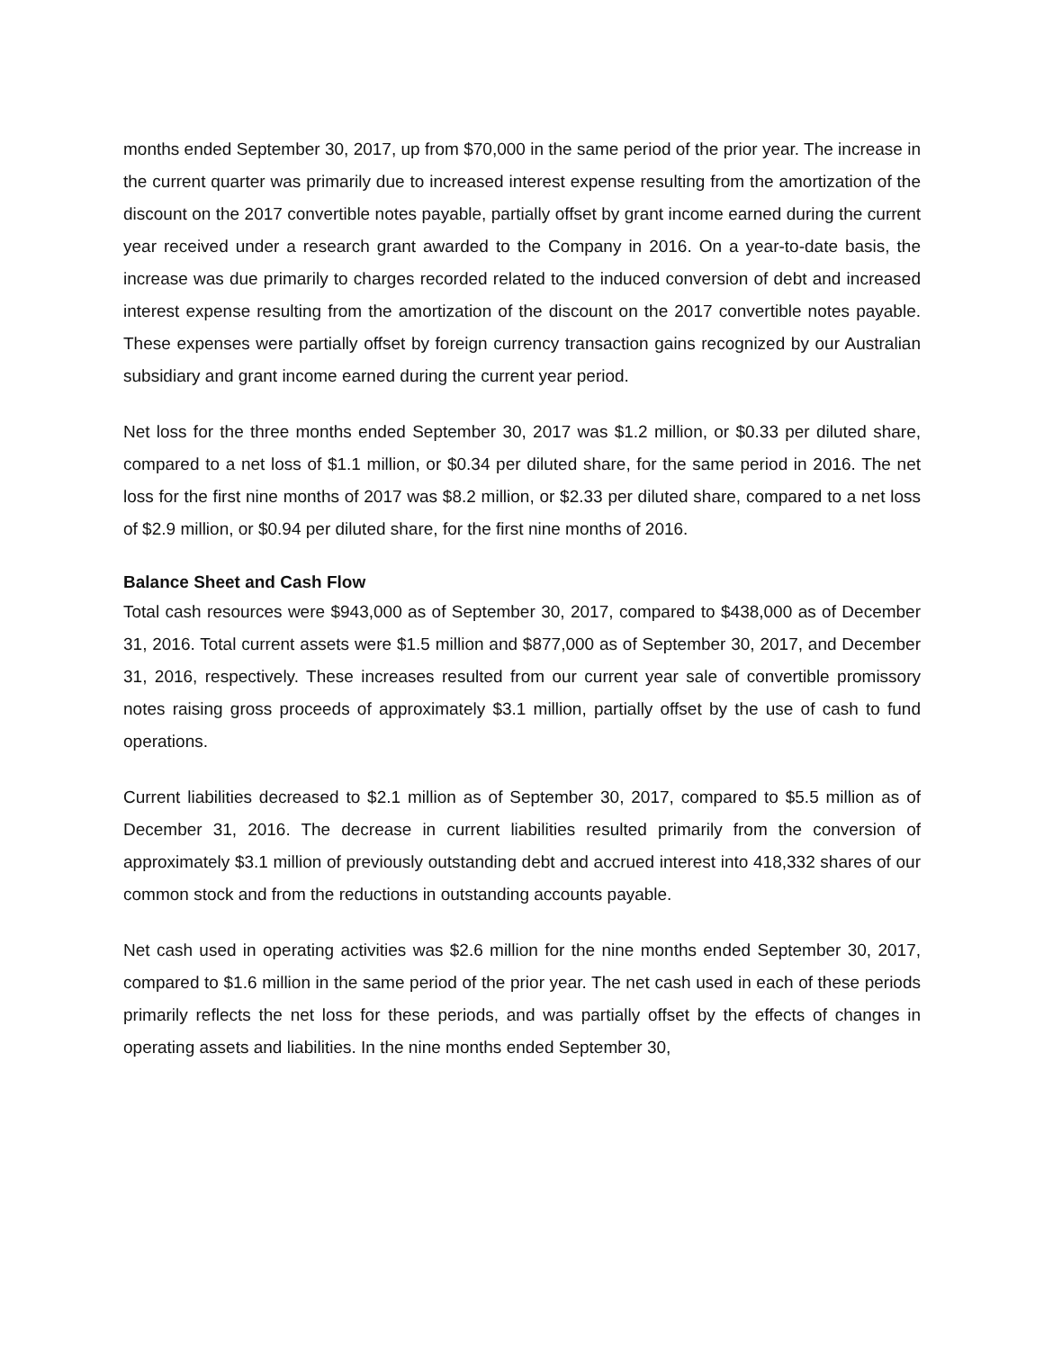months ended September 30, 2017, up from $70,000 in the same period of the prior year. The increase in the current quarter was primarily due to increased interest expense resulting from the amortization of the discount on the 2017 convertible notes payable, partially offset by grant income earned during the current year received under a research grant awarded to the Company in 2016. On a year-to-date basis, the increase was due primarily to charges recorded related to the induced conversion of debt and increased interest expense resulting from the amortization of the discount on the 2017 convertible notes payable. These expenses were partially offset by foreign currency transaction gains recognized by our Australian subsidiary and grant income earned during the current year period.
Net loss for the three months ended September 30, 2017 was $1.2 million, or $0.33 per diluted share, compared to a net loss of $1.1 million, or $0.34 per diluted share, for the same period in 2016. The net loss for the first nine months of 2017 was $8.2 million, or $2.33 per diluted share, compared to a net loss of $2.9 million, or $0.94 per diluted share, for the first nine months of 2016.
Balance Sheet and Cash Flow
Total cash resources were $943,000 as of September 30, 2017, compared to $438,000 as of December 31, 2016. Total current assets were $1.5 million and $877,000 as of September 30, 2017, and December 31, 2016, respectively. These increases resulted from our current year sale of convertible promissory notes raising gross proceeds of approximately $3.1 million, partially offset by the use of cash to fund operations.
Current liabilities decreased to $2.1 million as of September 30, 2017, compared to $5.5 million as of December 31, 2016. The decrease in current liabilities resulted primarily from the conversion of approximately $3.1 million of previously outstanding debt and accrued interest into 418,332 shares of our common stock and from the reductions in outstanding accounts payable.
Net cash used in operating activities was $2.6 million for the nine months ended September 30, 2017, compared to $1.6 million in the same period of the prior year. The net cash used in each of these periods primarily reflects the net loss for these periods, and was partially offset by the effects of changes in operating assets and liabilities. In the nine months ended September 30,